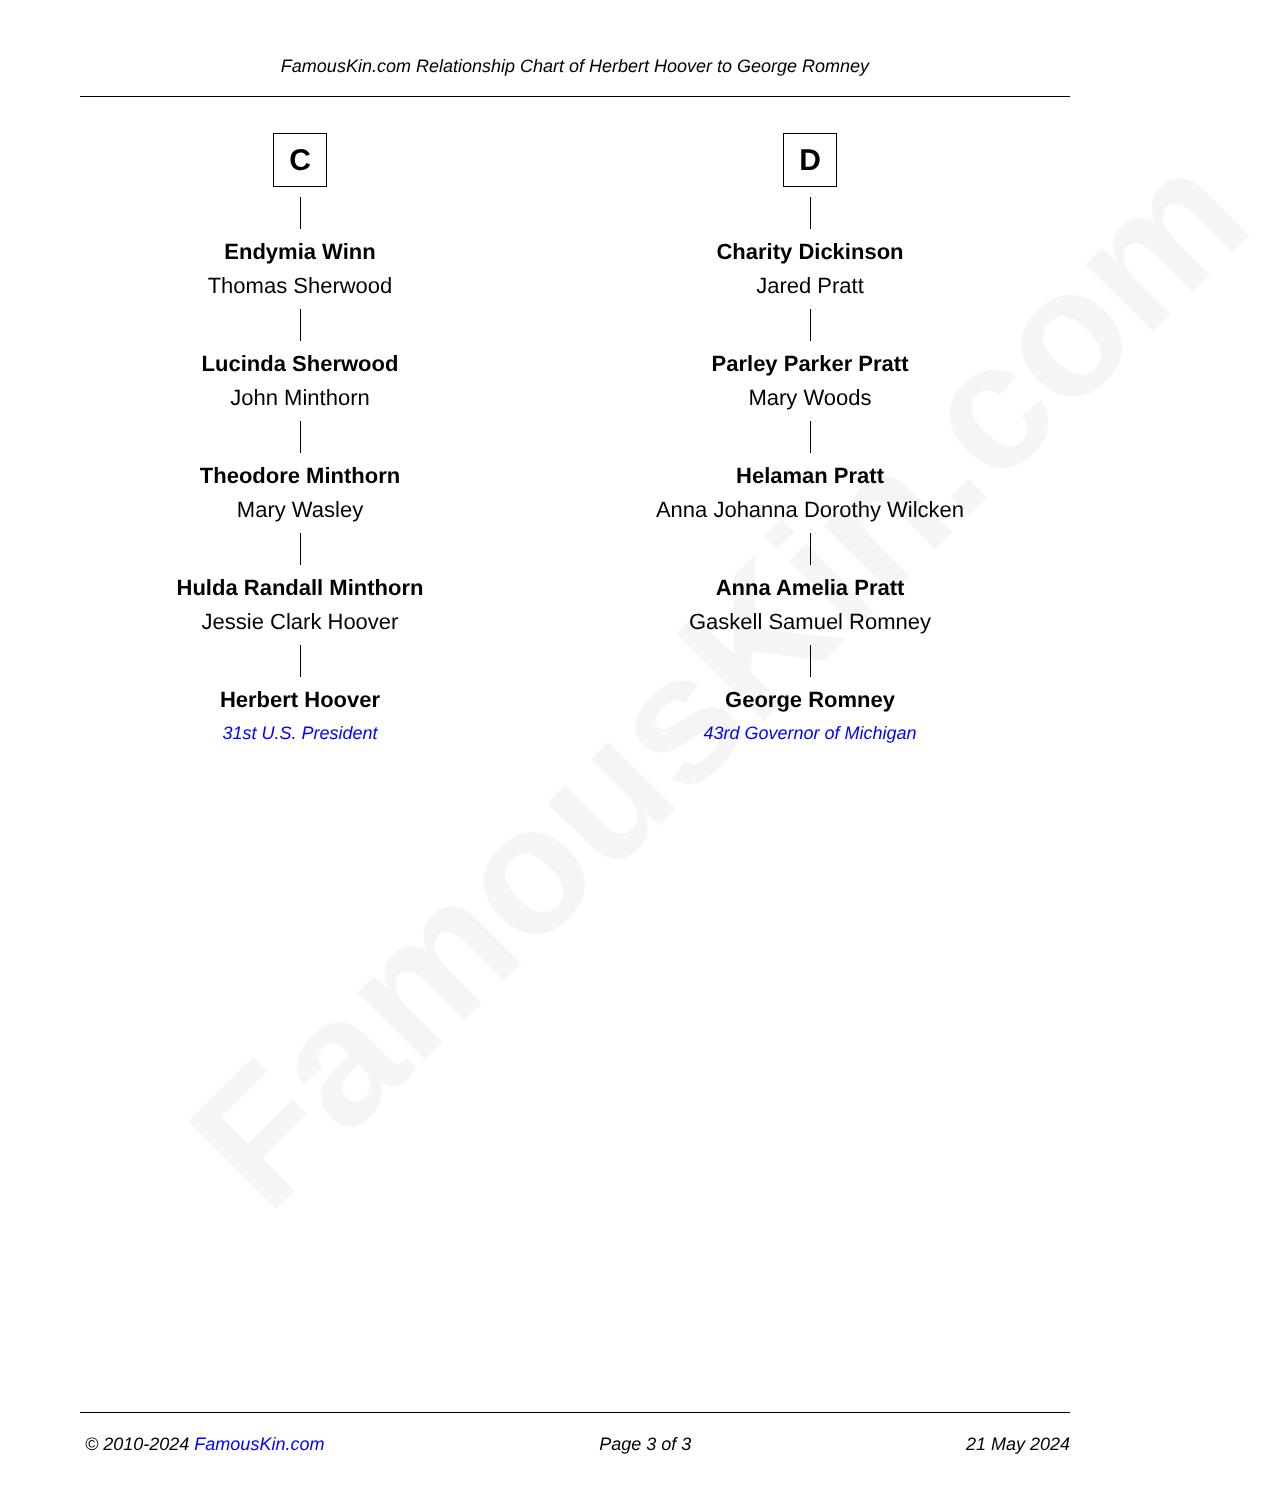FamousKin.com
FamousKin.com Relationship Chart of Herbert Hoover to George Romney
C
Endymia Winn
Thomas Sherwood
Lucinda Sherwood
John Minthorn
Theodore Minthorn
Mary Wasley
Hulda Randall Minthorn
Jessie Clark Hoover
Herbert Hoover
31st U.S. President
D
Charity Dickinson
Jared Pratt
Parley Parker Pratt
Mary Woods
Helaman Pratt
Anna Johanna Dorothy Wilcken
Anna Amelia Pratt
Gaskell Samuel Romney
George Romney
43rd Governor of Michigan
© 2010-2024 FamousKin.com Page 3 of 3 21 May 2024